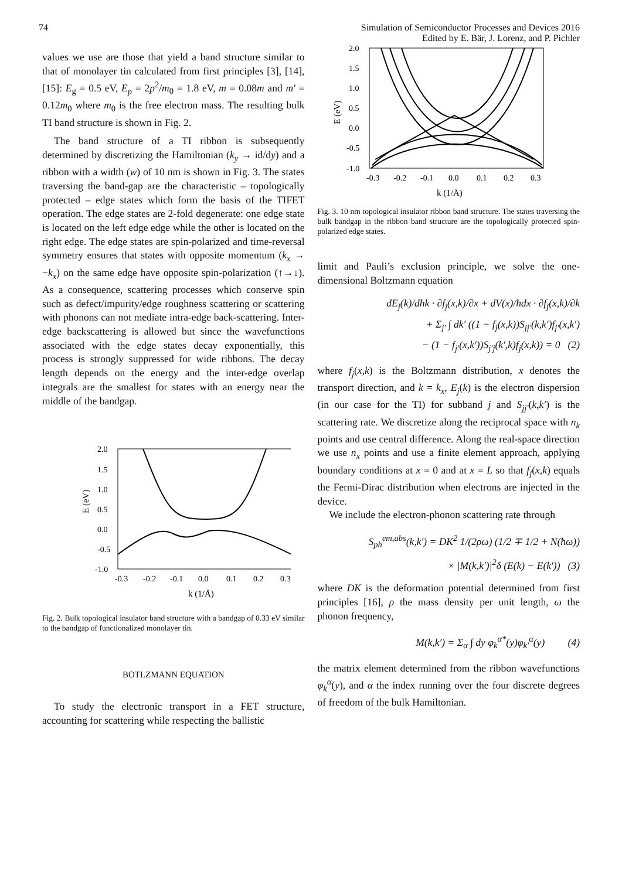74 Simulation of Semiconductor Processes and Devices 2016
Edited by E. Bär, J. Lorenz, and P. Pichler
values we use are those that yield a band structure similar to that of monolayer tin calculated from first principles [3], [14], [15]: E<sub>g</sub> = 0.5 eV, E<sub>p</sub> = 2p<sup>2</sup>/m<sub>0</sub> = 1.8 eV, m = 0.08m and m′ = 0.12m<sub>0</sub> where m<sub>0</sub> is the free electron mass. The resulting bulk TI band structure is shown in Fig. 2.
The band structure of a TI ribbon is subsequently determined by discretizing the Hamiltonian (k<sub>y</sub> → id/dy) and a ribbon with a width (w) of 10 nm is shown in Fig. 3. The states traversing the band-gap are the characteristic – topologically protected – edge states which form the basis of the TIFET operation. The edge states are 2-fold degenerate: one edge state is located on the left edge edge while the other is located on the right edge. The edge states are spin-polarized and time-reversal symmetry ensures that states with opposite momentum (k<sub>x</sub> → −k<sub>x</sub>) on the same edge have opposite spin-polarization (↑→↓). As a consequence, scattering processes which conserve spin such as defect/impurity/edge roughness scattering or scattering with phonons can not mediate intra-edge back-scattering. Inter-edge backscattering is allowed but since the wavefunctions associated with the edge states decay exponentially, this process is strongly suppressed for wide ribbons. The decay length depends on the energy and the inter-edge overlap integrals are the smallest for states with an energy near the middle of the bandgap.
2.0
1.5
1.0
0.5
0.0
-0.5
-1.0
-0.3
-0.2
-0.1
0.0
0.1
0.2
0.3
k (1/Å)
E (eV)
Fig. 2. Bulk topological insulator band structure with a bandgap of 0.33 eV similar to the bandgap of functionalized monolayer tin.
BOTLZMANN EQUATION
To study the electronic transport in a FET structure, accounting for scattering while respecting the ballistic
2.0
1.5
1.0
0.5
0.0
-0.5
-1.0
-0.3
-0.2
-0.1
0.0
0.1
0.2
0.3
k (1/Å)
E (eV)
Fig. 3. 10 nm topological insulator ribbon band structure. The states traversing the bulk bandgap in the ribbon band structure are the topologically protected spin-polarized edge states.
limit and Pauli’s exclusion principle, we solve the one-dimensional Boltzmann equation
dE<sub>j</sub>(k)/dħk · ∂f<sub>j</sub>(x,k)/∂x + dV(x)/ħdx · ∂f<sub>j</sub>(x,k)/∂k
+ Σ<sub>j′</sub> ∫ dk′ ((1 − f<sub>j</sub>(x,k))S<sub>jj′</sub>(k,k′)f<sub>j′</sub>(x,k′)
− (1 − f<sub>j′</sub>(x,k′))S<sub>j′j</sub>(k′,k)f<sub>j</sub>(x,k)) = 0 (2)
where f<sub>j</sub>(x,k) is the Boltzmann distribution, x denotes the transport direction, and k = k<sub>x</sub>, E<sub>j</sub>(k) is the electron dispersion (in our case for the TI) for subband j and S<sub>jj′</sub>(k,k′) is the scattering rate. We discretize along the reciprocal space with n<sub>k</sub> points and use central difference. Along the real-space direction we use n<sub>x</sub> points and use a finite element approach, applying boundary conditions at x = 0 and at x = L so that f<sub>j</sub>(x,k) equals the Fermi-Dirac distribution when electrons are injected in the device.
We include the electron-phonon scattering rate through
S<sub>ph</sub><sup>em,abs</sup>(k,k′) = DK<sup>2</sup> 1/(2ρω) (1/2 ∓ 1/2 + N(ħω))
× |M(k,k′)|<sup>2</sup>δ (E(k) − E(k′)) (3)
where DK is the deformation potential determined from first principles [16], ρ the mass density per unit length, ω the phonon frequency,
M(k,k′) = Σ<sub>α</sub> ∫ dy φ<sub>k</sub><sup>α*</sup>(y)φ<sub>k′</sub><sup>α</sup>(y) (4)
the matrix element determined from the ribbon wavefunctions φ<sub>k</sub><sup>α</sup>(y), and α the index running over the four discrete degrees of freedom of the bulk Hamiltonian.